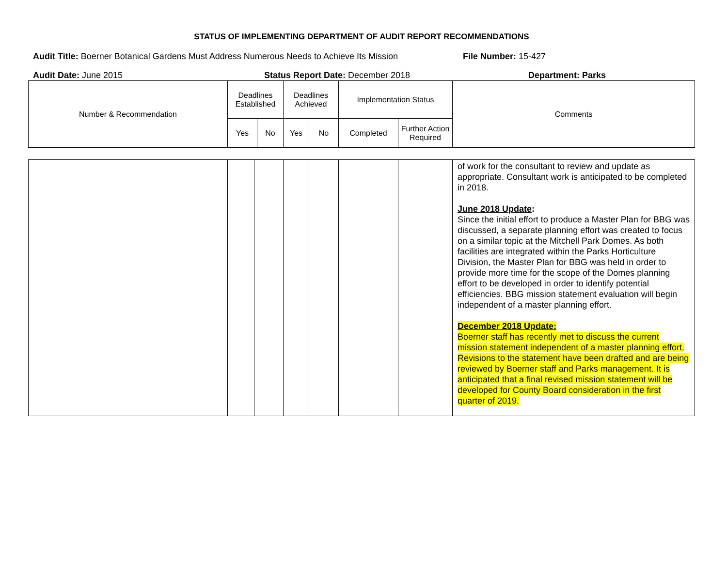STATUS OF IMPLEMENTING DEPARTMENT OF AUDIT REPORT RECOMMENDATIONS
Audit Title: Boerner Botanical Gardens Must Address Numerous Needs to Achieve Its Mission
File Number: 15-427
Audit Date: June 2015 Status Report Date: December 2018 Department: Parks
| Number & Recommendation | Deadlines Established | | Deadlines Achieved | | Implementation Status | | Comments |
| --- | --- | --- | --- | --- | --- | --- | --- |
| | Yes | No | Yes | No | Completed | Further Action Required | |
| | | | | | | | of work for the consultant to review and update as appropriate. Consultant work is anticipated to be completed in 2018. June 2018 Update : Since the initial effort to produce a Master Plan for BBG was discussed, a separate planning effort was created to focus on a similar topic at the Mitchell Park Domes. As both facilities are integrated within the Parks Horticulture Division, the Master Plan for BBG was held in order to provide more time for the scope of the Domes planning effort to be developed in order to identify potential efficiencies. BBG mission statement evaluation will begin independent of a master planning effort. December 2018 Update: Boerner staff has recently met to discuss the current mission statement independent of a master planning effort. Revisions to the statement have been drafted and are being reviewed by Boerner staff and Parks management. It is anticipated that a final revised mission statement will be developed for County Board consideration in the first quarter of 2019. |